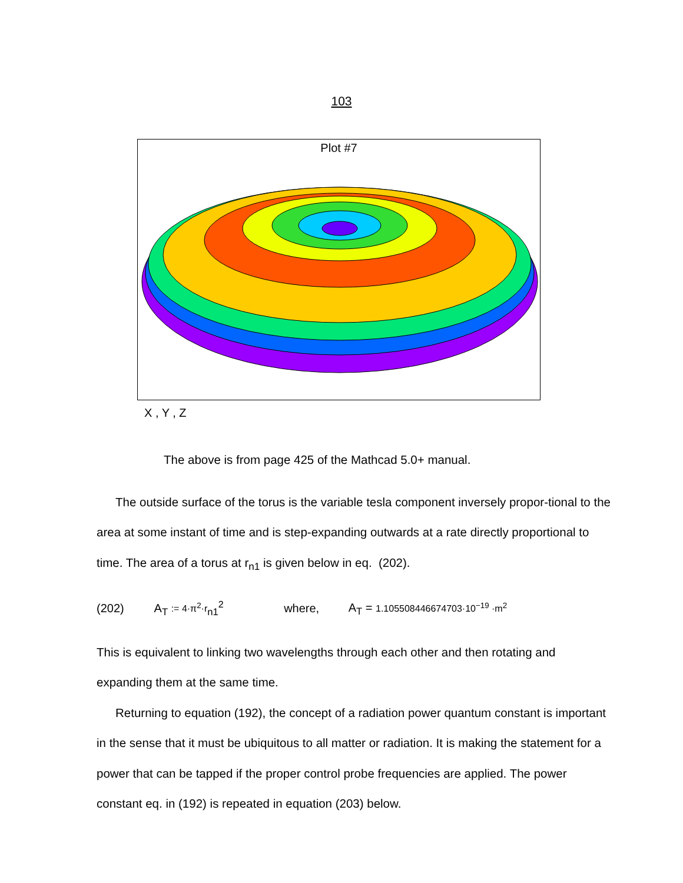103
Plot #7
X , Y , Z
The above is from page 425 of the Mathcad 5.0+ manual.
The outside surface of the torus is the variable tesla component inversely propor-tional to the area at some instant of time and is step-expanding outwards at a rate directly proportional to time. The area of a torus at r<sub>n1</sub> is given below in eq. (202).
(202) A<sub>T</sub> := 4·π<sup>2</sup>·r<sub>n1</sub><sup>2</sup> where, A<sub>T</sub> = 1.105508446674703·10<sup>−19</sup> ·m<sup>2</sup>
This is equivalent to linking two wavelengths through each other and then rotating and expanding them at the same time.
Returning to equation (192), the concept of a radiation power quantum constant is important in the sense that it must be ubiquitous to all matter or radiation. It is making the statement for a power that can be tapped if the proper control probe frequencies are applied. The power constant eq. in (192) is repeated in equation (203) below.